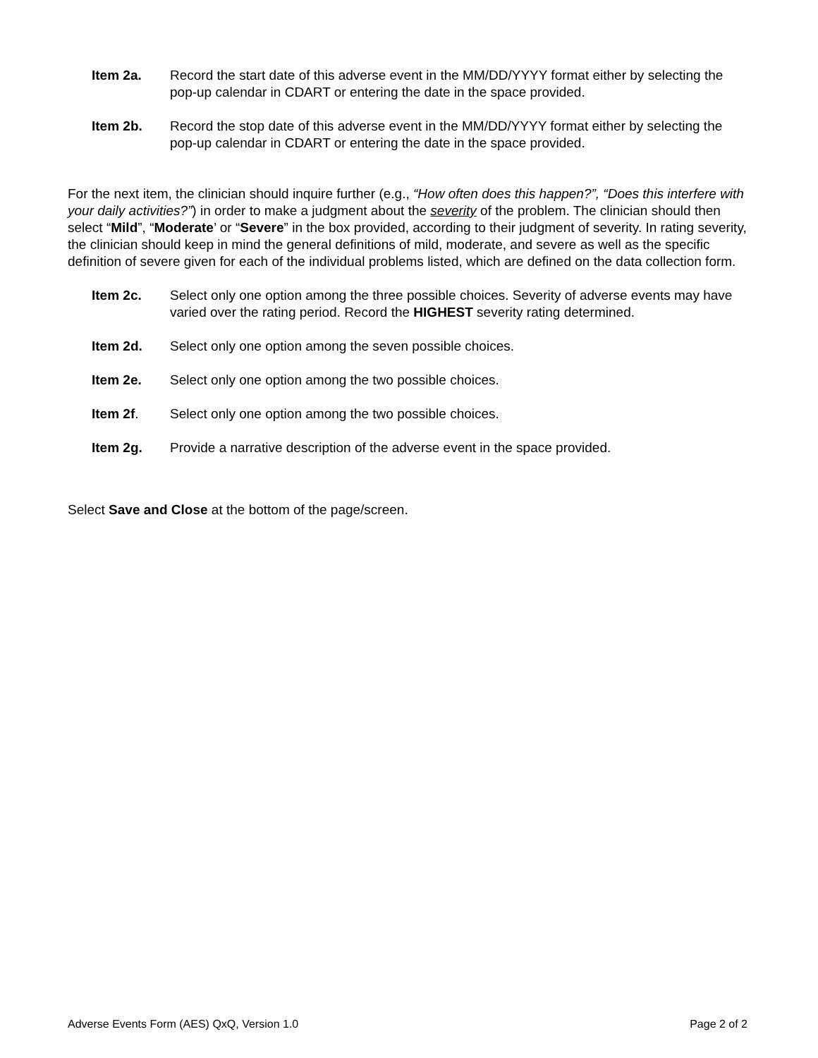Item 2a. Record the start date of this adverse event in the MM/DD/YYYY format either by selecting the pop-up calendar in CDART or entering the date in the space provided.
Item 2b. Record the stop date of this adverse event in the MM/DD/YYYY format either by selecting the pop-up calendar in CDART or entering the date in the space provided.
For the next item, the clinician should inquire further (e.g., “How often does this happen?”, “Does this interfere with your daily activities?”) in order to make a judgment about the severity of the problem. The clinician should then select “Mild”, “Moderate’ or “Severe” in the box provided, according to their judgment of severity. In rating severity, the clinician should keep in mind the general definitions of mild, moderate, and severe as well as the specific definition of severe given for each of the individual problems listed, which are defined on the data collection form.
Item 2c. Select only one option among the three possible choices. Severity of adverse events may have varied over the rating period. Record the HIGHEST severity rating determined.
Item 2d. Select only one option among the seven possible choices.
Item 2e. Select only one option among the two possible choices.
Item 2f. Select only one option among the two possible choices.
Item 2g. Provide a narrative description of the adverse event in the space provided.
Select Save and Close at the bottom of the page/screen.
Adverse Events Form (AES) QxQ, Version 1.0 Page 2 of 2